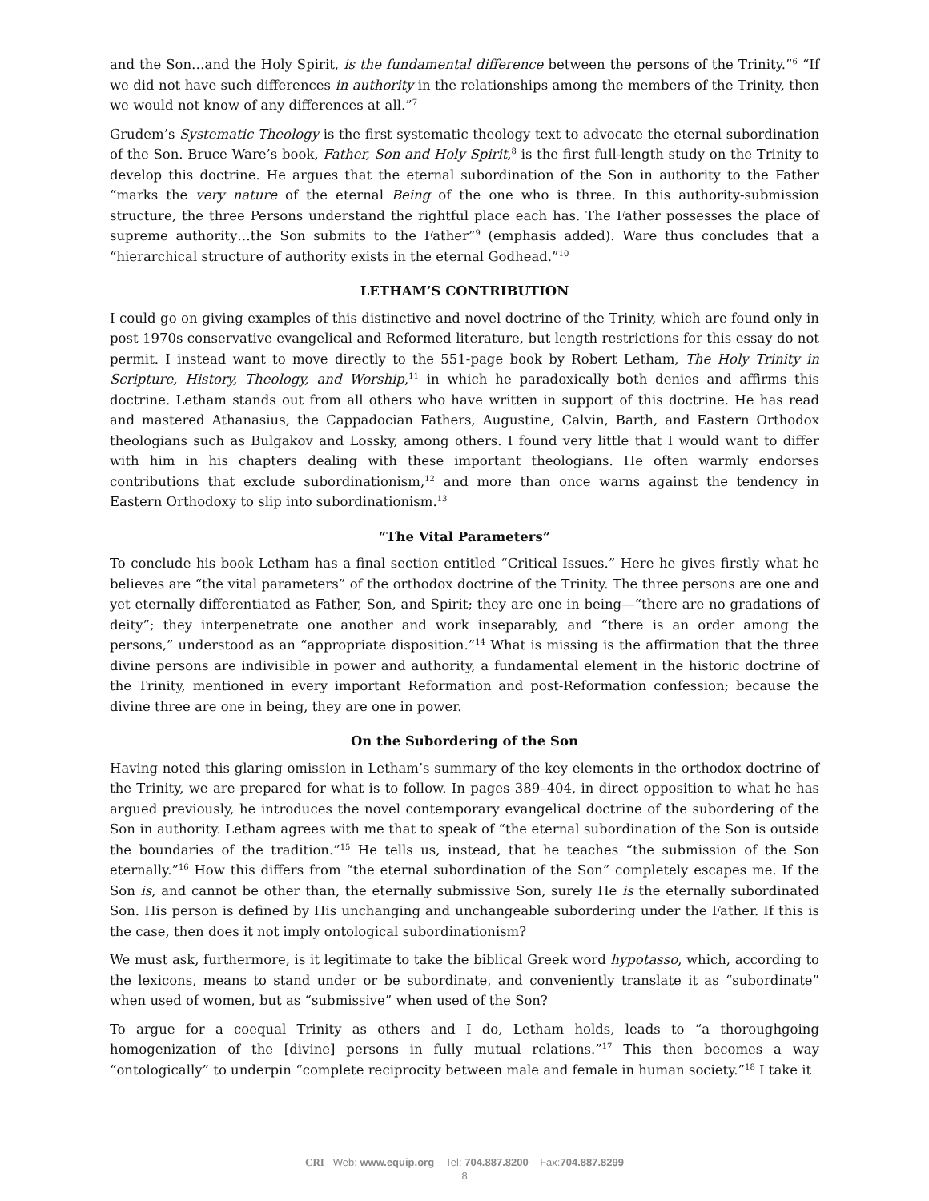and the Son…and the Holy Spirit, is the fundamental difference between the persons of the Trinity.”<sup>6</sup> “If we did not have such differences in authority in the relationships among the members of the Trinity, then we would not know of any differences at all.”<sup>7</sup>
Grudem’s Systematic Theology is the first systematic theology text to advocate the eternal subordination of the Son. Bruce Ware’s book, Father, Son and Holy Spirit,<sup>8</sup> is the first full-length study on the Trinity to develop this doctrine. He argues that the eternal subordination of the Son in authority to the Father “marks the very nature of the eternal Being of the one who is three. In this authority-submission structure, the three Persons understand the rightful place each has. The Father possesses the place of supreme authority…the Son submits to the Father”<sup>9</sup> (emphasis added). Ware thus concludes that a “hierarchical structure of authority exists in the eternal Godhead.”<sup>10</sup>
LETHAM’S CONTRIBUTION
I could go on giving examples of this distinctive and novel doctrine of the Trinity, which are found only in post 1970s conservative evangelical and Reformed literature, but length restrictions for this essay do not permit. I instead want to move directly to the 551-page book by Robert Letham, The Holy Trinity in Scripture, History, Theology, and Worship,<sup>11</sup> in which he paradoxically both denies and affirms this doctrine. Letham stands out from all others who have written in support of this doctrine. He has read and mastered Athanasius, the Cappadocian Fathers, Augustine, Calvin, Barth, and Eastern Orthodox theologians such as Bulgakov and Lossky, among others. I found very little that I would want to differ with him in his chapters dealing with these important theologians. He often warmly endorses contributions that exclude subordinationism,<sup>12</sup> and more than once warns against the tendency in Eastern Orthodoxy to slip into subordinationism.<sup>13</sup>
“The Vital Parameters”
To conclude his book Letham has a final section entitled “Critical Issues.” Here he gives firstly what he believes are “the vital parameters” of the orthodox doctrine of the Trinity. The three persons are one and yet eternally differentiated as Father, Son, and Spirit; they are one in being—“there are no gradations of deity”; they interpenetrate one another and work inseparably, and “there is an order among the persons,” understood as an “appropriate disposition.”<sup>14</sup> What is missing is the affirmation that the three divine persons are indivisible in power and authority, a fundamental element in the historic doctrine of the Trinity, mentioned in every important Reformation and post-Reformation confession; because the divine three are one in being, they are one in power.
On the Subordering of the Son
Having noted this glaring omission in Letham’s summary of the key elements in the orthodox doctrine of the Trinity, we are prepared for what is to follow. In pages 389–404, in direct opposition to what he has argued previously, he introduces the novel contemporary evangelical doctrine of the subordering of the Son in authority. Letham agrees with me that to speak of “the eternal subordination of the Son is outside the boundaries of the tradition.”<sup>15</sup> He tells us, instead, that he teaches “the submission of the Son eternally.”<sup>16</sup> How this differs from “the eternal subordination of the Son” completely escapes me. If the Son is, and cannot be other than, the eternally submissive Son, surely He is the eternally subordinated Son. His person is defined by His unchanging and unchangeable subordering under the Father. If this is the case, then does it not imply ontological subordinationism?
We must ask, furthermore, is it legitimate to take the biblical Greek word hypotasso, which, according to the lexicons, means to stand under or be subordinate, and conveniently translate it as “subordinate” when used of women, but as “submissive” when used of the Son?
To argue for a coequal Trinity as others and I do, Letham holds, leads to “a thoroughgoing homogenization of the [divine] persons in fully mutual relations.”<sup>17</sup> This then becomes a way “ontologically” to underpin “complete reciprocity between male and female in human society.”<sup>18</sup> I take it
CRI Web: www.equip.org Tel: 704.887.8200 Fax:704.887.8299
8